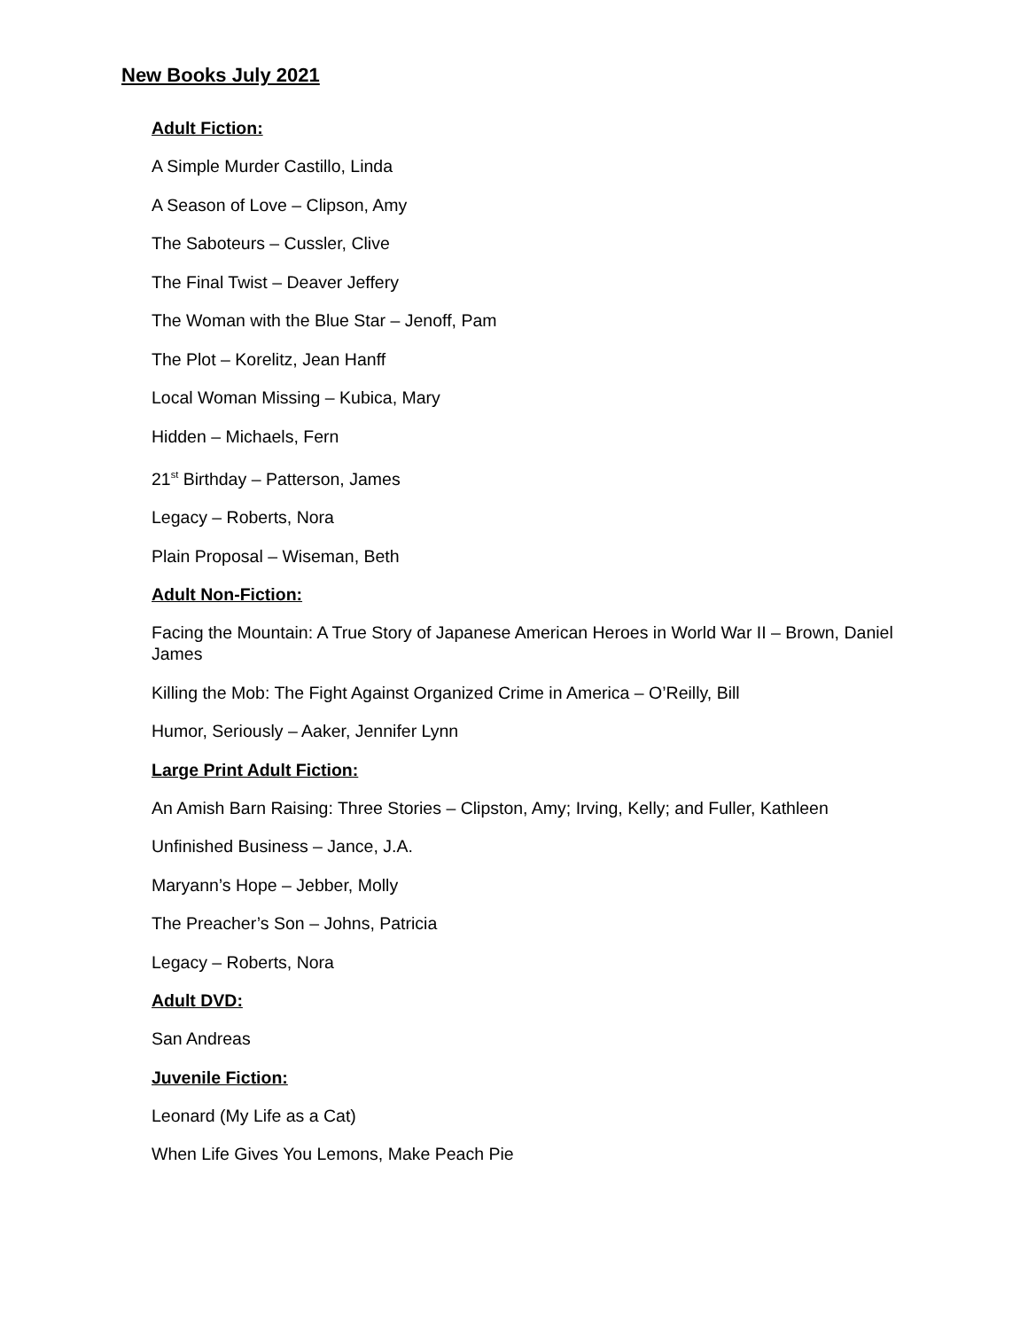New Books July 2021
Adult Fiction:
A Simple Murder Castillo, Linda
A Season of Love – Clipson, Amy
The Saboteurs – Cussler, Clive
The Final Twist – Deaver Jeffery
The Woman with the Blue Star – Jenoff, Pam
The Plot – Korelitz, Jean Hanff
Local Woman Missing – Kubica, Mary
Hidden – Michaels, Fern
21<sup>st</sup> Birthday – Patterson, James
Legacy – Roberts, Nora
Plain Proposal – Wiseman, Beth
Adult Non-Fiction:
Facing the Mountain: A True Story of Japanese American Heroes in World War II – Brown, Daniel James
Killing the Mob: The Fight Against Organized Crime in America – O’Reilly, Bill
Humor, Seriously – Aaker, Jennifer Lynn
Large Print Adult Fiction:
An Amish Barn Raising: Three Stories – Clipston, Amy; Irving, Kelly; and Fuller, Kathleen
Unfinished Business – Jance, J.A.
Maryann’s Hope – Jebber, Molly
The Preacher’s Son – Johns, Patricia
Legacy – Roberts, Nora
Adult DVD:
San Andreas
Juvenile Fiction:
Leonard (My Life as a Cat)
When Life Gives You Lemons, Make Peach Pie